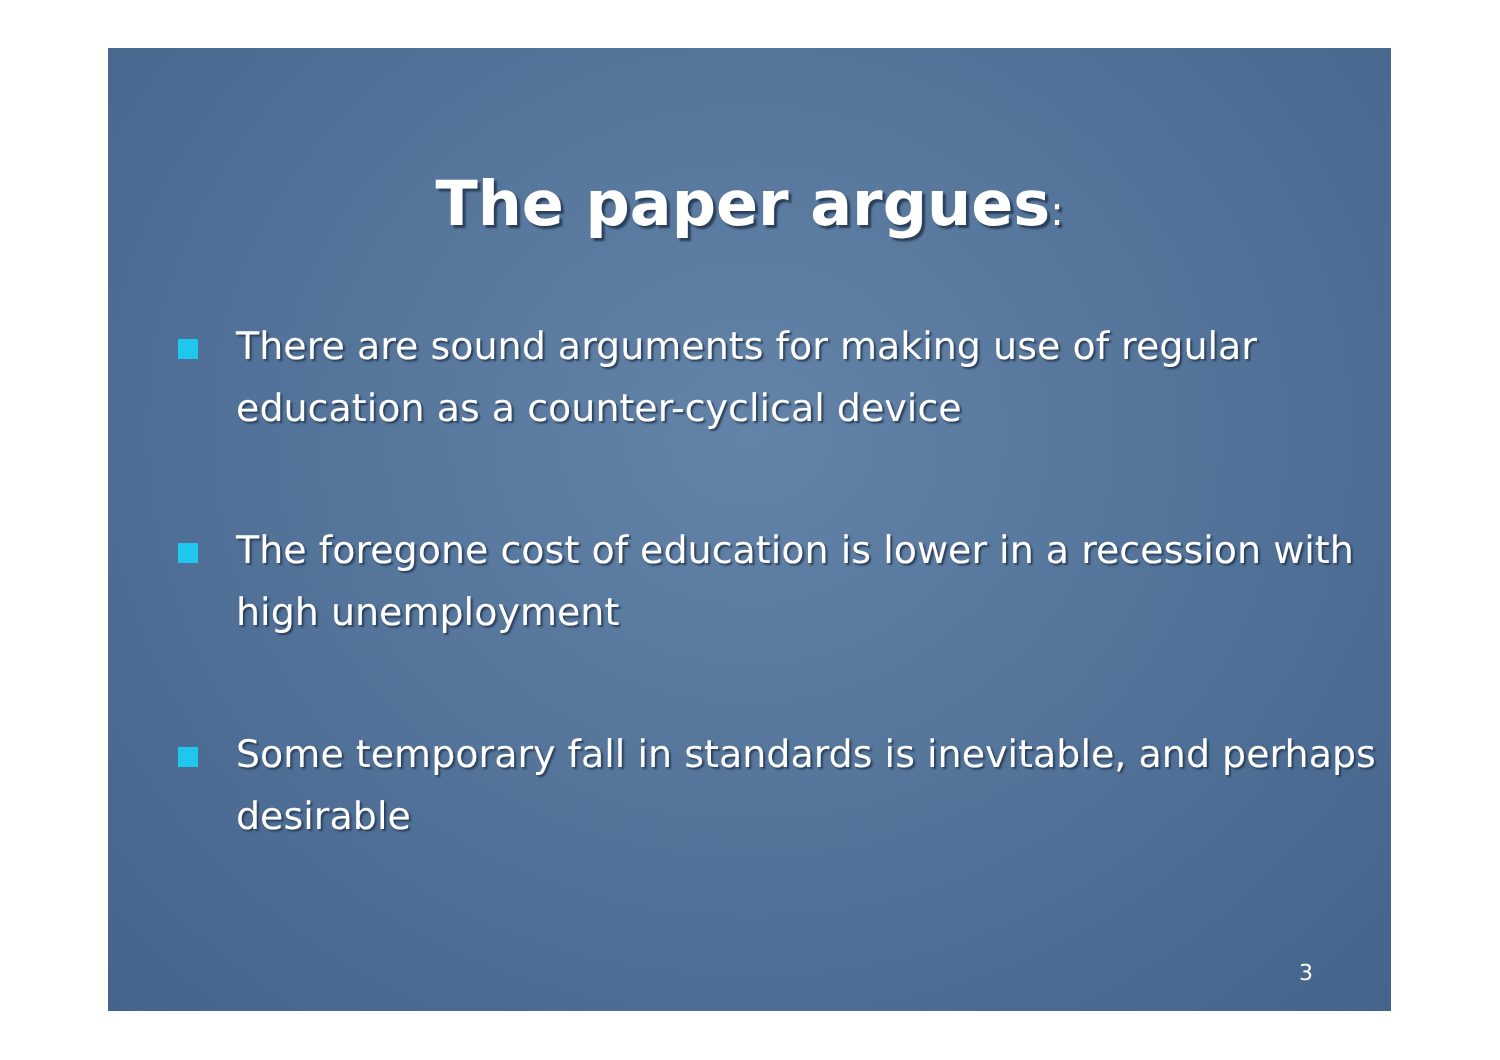The paper argues:
There are sound arguments for making use of regular education as a counter-cyclical device
The foregone cost of education is lower in a recession with high unemployment
Some temporary fall in standards is inevitable, and perhaps desirable
3